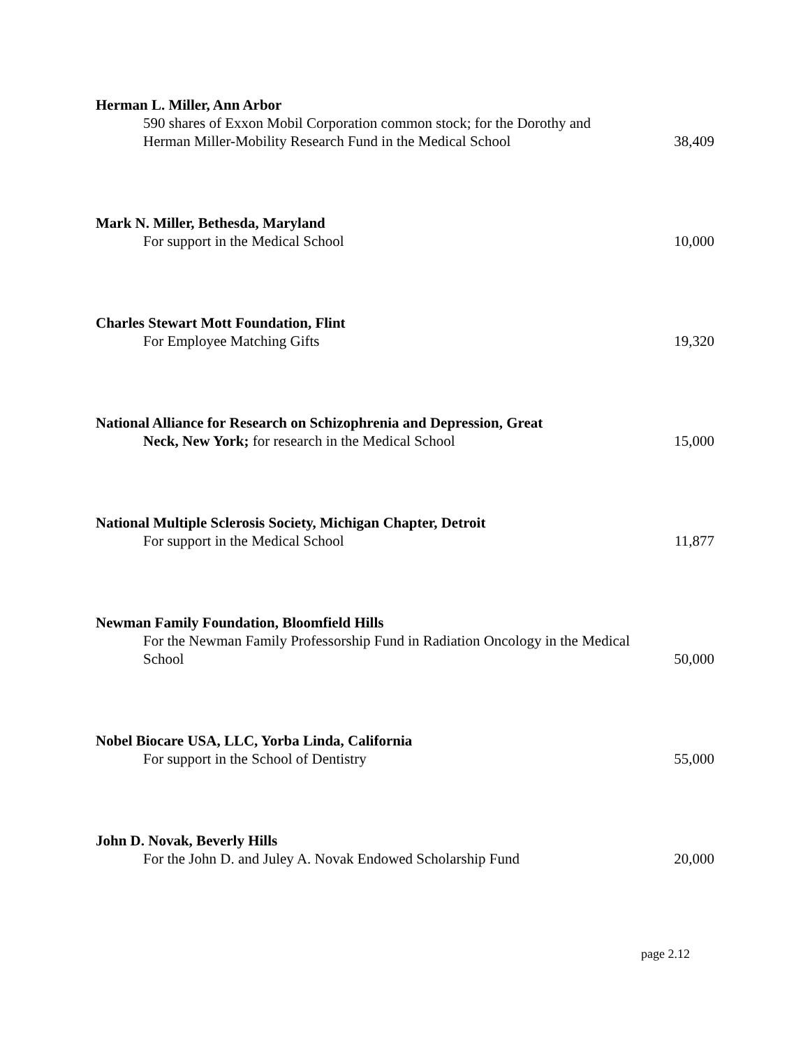Herman L. Miller, Ann Arbor
590 shares of Exxon Mobil Corporation common stock; for the Dorothy and Herman Miller-Mobility Research Fund in the Medical School
38,409
Mark N. Miller, Bethesda, Maryland
For support in the Medical School
10,000
Charles Stewart Mott Foundation, Flint
For Employee Matching Gifts
19,320
National Alliance for Research on Schizophrenia and Depression, Great
Neck, New York; for research in the Medical School
15,000
National Multiple Sclerosis Society, Michigan Chapter, Detroit
For support in the Medical School
11,877
Newman Family Foundation, Bloomfield Hills
For the Newman Family Professorship Fund in Radiation Oncology in the Medical School
50,000
Nobel Biocare USA, LLC, Yorba Linda, California
For support in the School of Dentistry
55,000
John D. Novak, Beverly Hills
For the John D. and Juley A. Novak Endowed Scholarship Fund
20,000
page 2.12